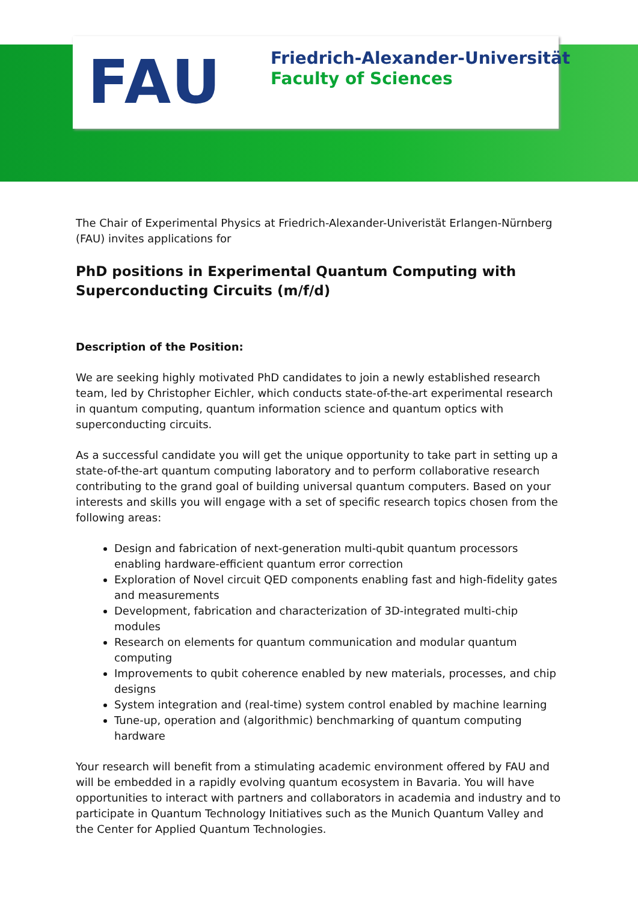FAU
Friedrich-Alexander-Universität
Faculty of Sciences
The Chair of Experimental Physics at Friedrich-Alexander-Univeristät Erlangen-Nürnberg (FAU) invites applications for
PhD positions in Experimental Quantum Computing with Superconducting Circuits (m/f/d)
Description of the Position:
We are seeking highly motivated PhD candidates to join a newly established research team, led by Christopher Eichler, which conducts state-of-the-art experimental research in quantum computing, quantum information science and quantum optics with superconducting circuits.
As a successful candidate you will get the unique opportunity to take part in setting up a state-of-the-art quantum computing laboratory and to perform collaborative research contributing to the grand goal of building universal quantum computers. Based on your interests and skills you will engage with a set of specific research topics chosen from the following areas:
Design and fabrication of next-generation multi-qubit quantum processors enabling hardware-efficient quantum error correction
Exploration of Novel circuit QED components enabling fast and high-fidelity gates and measurements
Development, fabrication and characterization of 3D-integrated multi-chip modules
Research on elements for quantum communication and modular quantum computing
Improvements to qubit coherence enabled by new materials, processes, and chip designs
System integration and (real-time) system control enabled by machine learning
Tune-up, operation and (algorithmic) benchmarking of quantum computing hardware
Your research will benefit from a stimulating academic environment offered by FAU and will be embedded in a rapidly evolving quantum ecosystem in Bavaria. You will have opportunities to interact with partners and collaborators in academia and industry and to participate in Quantum Technology Initiatives such as the Munich Quantum Valley and the Center for Applied Quantum Technologies.